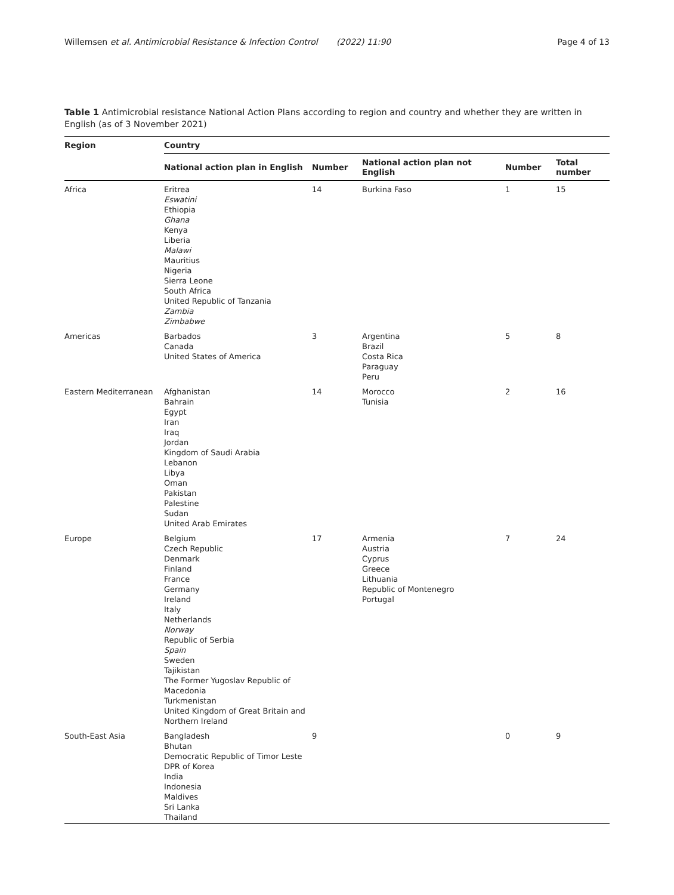Willemsen et al. Antimicrobial Resistance & Infection Control (2022) 11:90 Page 4 of 13
Table 1 Antimicrobial resistance National Action Plans according to region and country and whether they are written in English (as of 3 November 2021)
| Region | Country | | | | |
| --- | --- | --- | --- | --- | --- |
| | National action plan in English | Number | National action plan not English | Number | Total number |
| Africa | Eritrea Eswatini Ethiopia Ghana Kenya Liberia Malawi Mauritius Nigeria Sierra Leone South Africa United Republic of Tanzania Zambia Zimbabwe | 14 | Burkina Faso | 1 | 15 |
| Americas | Barbados Canada United States of America | 3 | Argentina Brazil Costa Rica Paraguay Peru | 5 | 8 |
| Eastern Mediterranean | Afghanistan Bahrain Egypt Iran Iraq Jordan Kingdom of Saudi Arabia Lebanon Libya Oman Pakistan Palestine Sudan United Arab Emirates | 14 | Morocco Tunisia | 2 | 16 |
| Europe | Belgium Czech Republic Denmark Finland France Germany Ireland Italy Netherlands Norway Republic of Serbia Spain Sweden Tajikistan The Former Yugoslav Republic of Macedonia Turkmenistan United Kingdom of Great Britain and Northern Ireland | 17 | Armenia Austria Cyprus Greece Lithuania Republic of Montenegro Portugal | 7 | 24 |
| South-East Asia | Bangladesh Bhutan Democratic Republic of Timor Leste DPR of Korea India Indonesia Maldives Sri Lanka Thailand | 9 | | 0 | 9 |